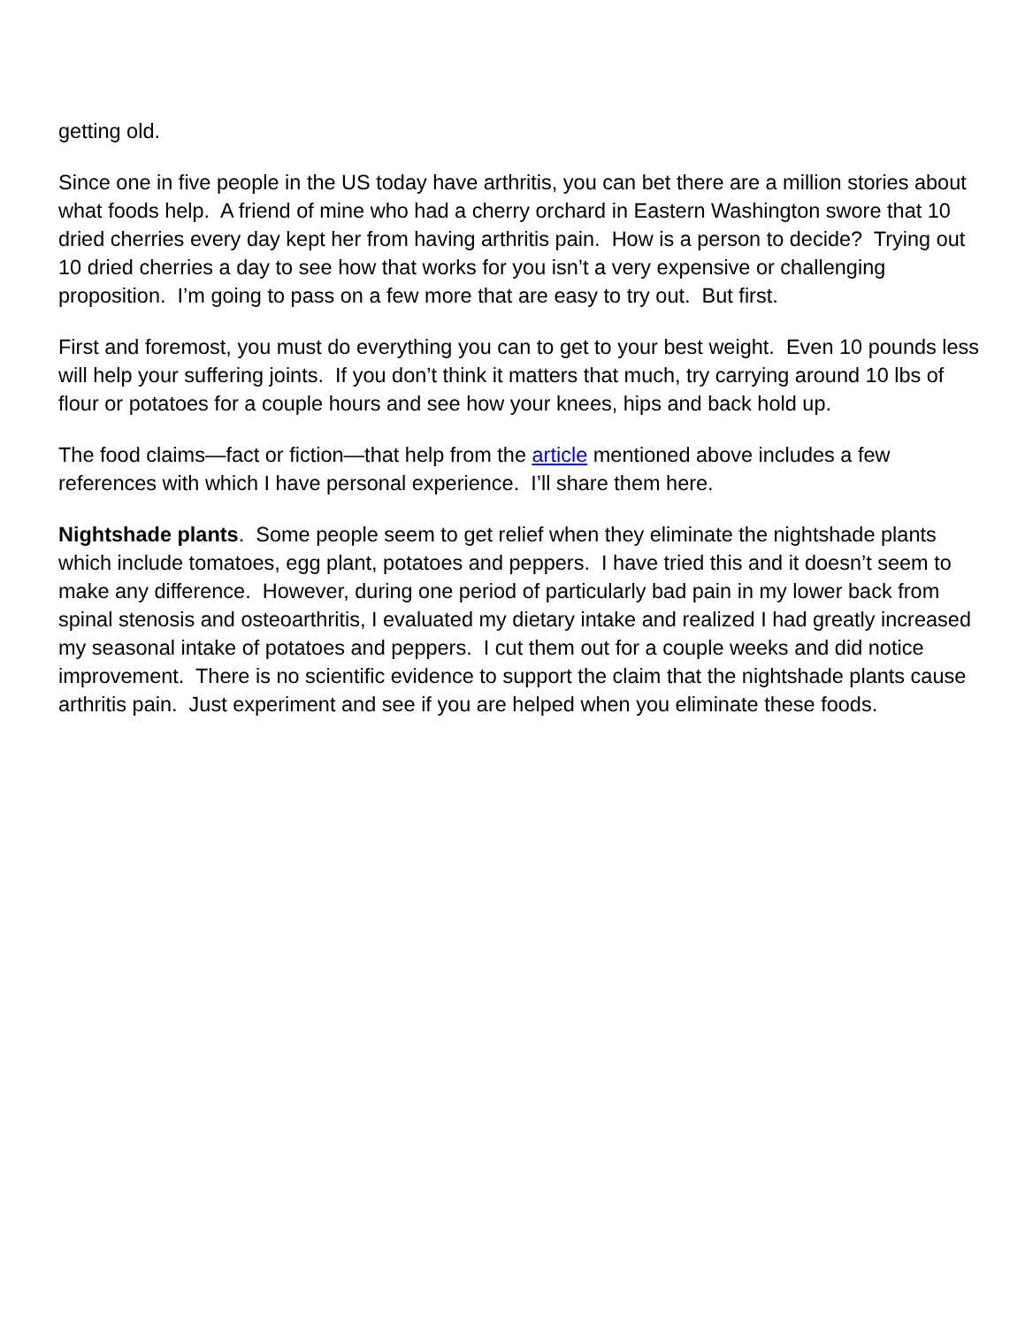getting old.
Since one in five people in the US today have arthritis, you can bet there are a million stories about what foods help. A friend of mine who had a cherry orchard in Eastern Washington swore that 10 dried cherries every day kept her from having arthritis pain. How is a person to decide? Trying out 10 dried cherries a day to see how that works for you isn’t a very expensive or challenging proposition. I’m going to pass on a few more that are easy to try out. But first.
First and foremost, you must do everything you can to get to your best weight. Even 10 pounds less will help your suffering joints. If you don’t think it matters that much, try carrying around 10 lbs of flour or potatoes for a couple hours and see how your knees, hips and back hold up.
The food claims—fact or fiction—that help from the article mentioned above includes a few references with which I have personal experience. I’ll share them here.
Nightshade plants. Some people seem to get relief when they eliminate the nightshade plants which include tomatoes, egg plant, potatoes and peppers. I have tried this and it doesn’t seem to make any difference. However, during one period of particularly bad pain in my lower back from spinal stenosis and osteoarthritis, I evaluated my dietary intake and realized I had greatly increased my seasonal intake of potatoes and peppers. I cut them out for a couple weeks and did notice improvement. There is no scientific evidence to support the claim that the nightshade plants cause arthritis pain. Just experiment and see if you are helped when you eliminate these foods.